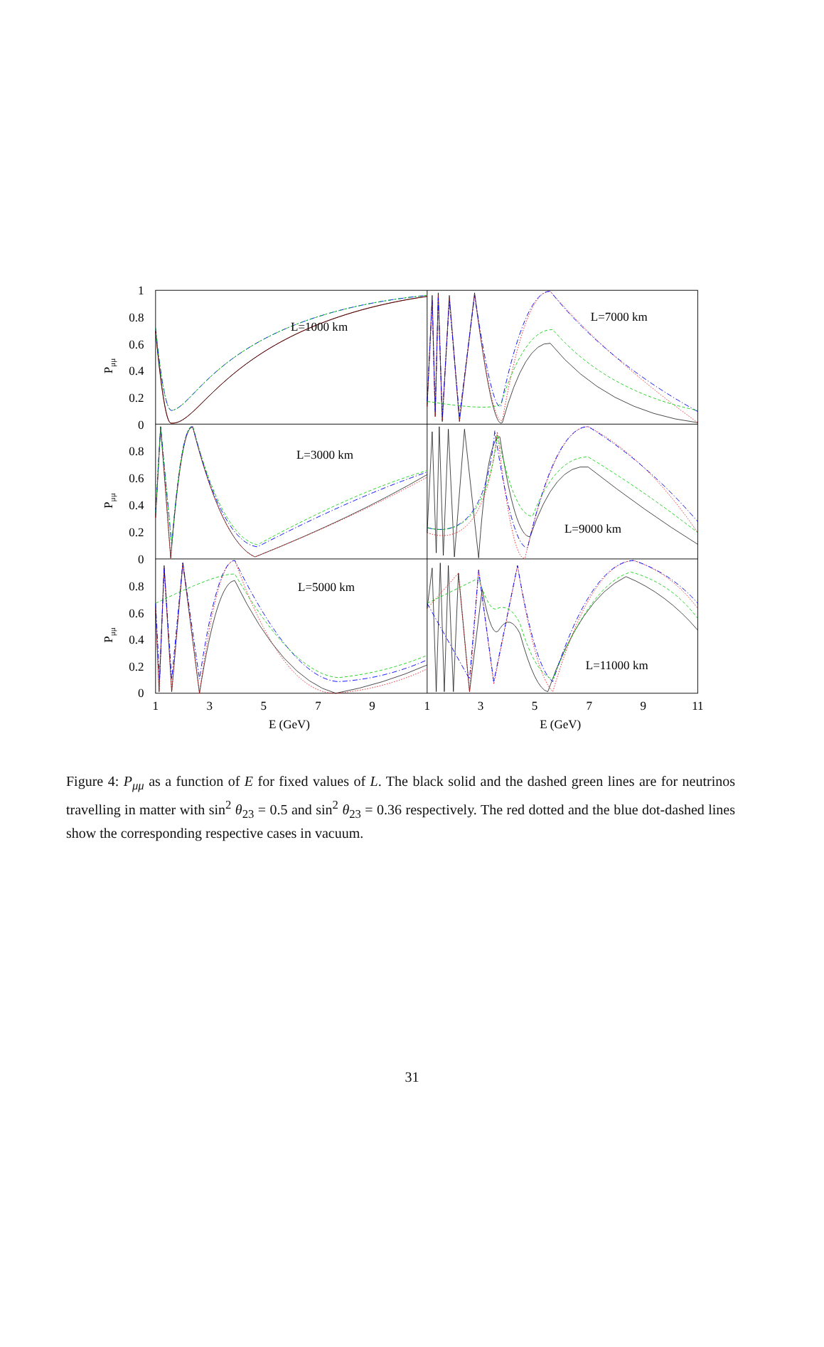1
0.8
0.6
0.4
0.2
0
0.8
0.6
0.4
0.2
0
0.8
0.6
0.4
0.2
0
Pμμ
Pμμ
Pμμ
L=1000 km
L=7000 km
L=3000 km
L=9000 km
L=5000 km
L=11000 km
1
3
5
7
9
1
3
5
7
9
11
E (GeV)
E (GeV)
Figure 4: P<sub>μμ</sub> as a function of E for fixed values of L. The black solid and the dashed green lines are for neutrinos travelling in matter with sin<sup>2</sup> θ<sub>23</sub> = 0.5 and sin<sup>2</sup> θ<sub>23</sub> = 0.36 respectively. The red dotted and the blue dot-dashed lines show the corresponding respective cases in vacuum.
31